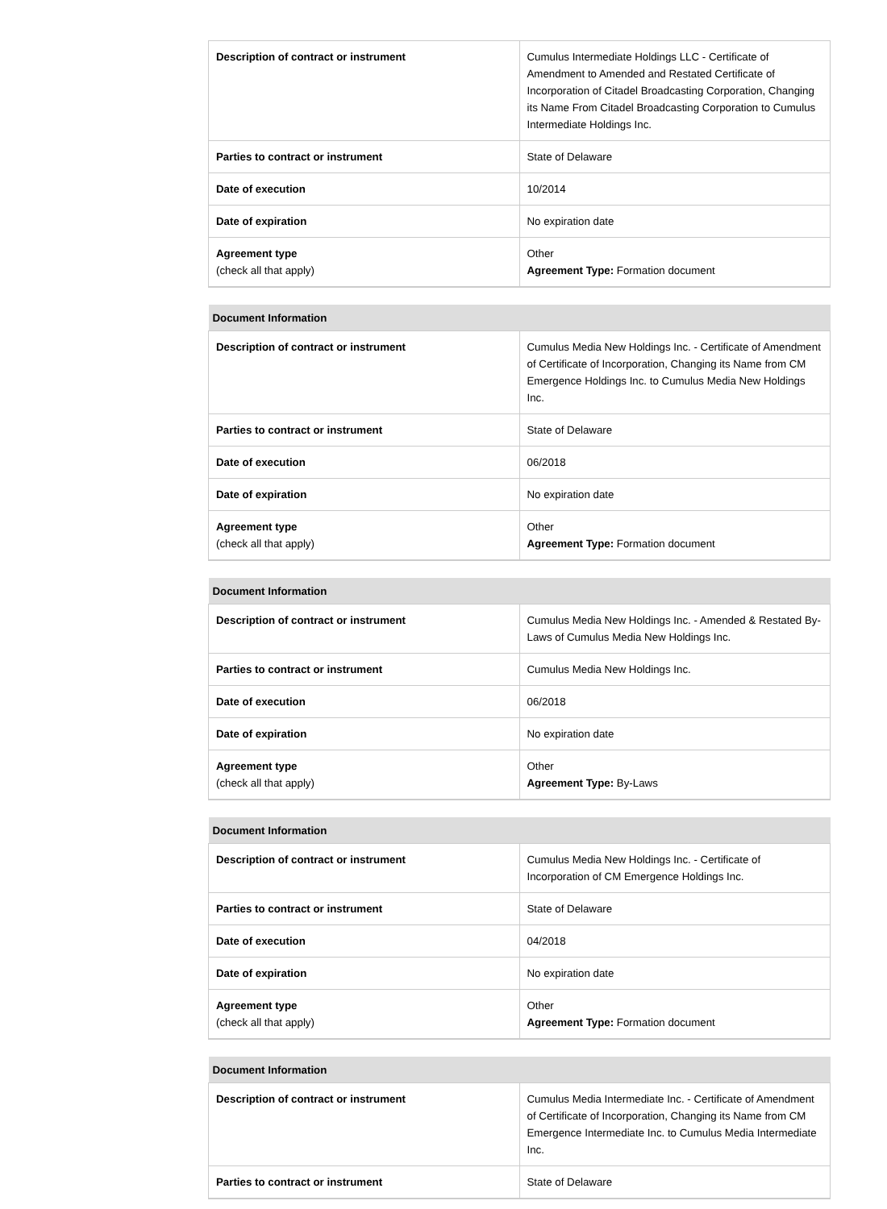| Description of contract or instrument | Cumulus Intermediate Holdings LLC - Certificate of Amendment to Amended and Restated Certificate of Incorporation of Citadel Broadcasting Corporation, Changing its Name From Citadel Broadcasting Corporation to Cumulus Intermediate Holdings Inc. |
| Parties to contract or instrument | State of Delaware |
| Date of execution | 10/2014 |
| Date of expiration | No expiration date |
| Agreement type (check all that apply) | Other Agreement Type: Formation document |
| Document Information | |
| --- | --- |
| Description of contract or instrument | Cumulus Media New Holdings Inc. - Certificate of Amendment of Certificate of Incorporation, Changing its Name from CM Emergence Holdings Inc. to Cumulus Media New Holdings Inc. |
| Parties to contract or instrument | State of Delaware |
| Date of execution | 06/2018 |
| Date of expiration | No expiration date |
| Agreement type (check all that apply) | Other Agreement Type: Formation document |
| Document Information | |
| --- | --- |
| Description of contract or instrument | Cumulus Media New Holdings Inc. - Amended & Restated By-Laws of Cumulus Media New Holdings Inc. |
| Parties to contract or instrument | Cumulus Media New Holdings Inc. |
| Date of execution | 06/2018 |
| Date of expiration | No expiration date |
| Agreement type (check all that apply) | Other Agreement Type: By-Laws |
| Document Information | |
| --- | --- |
| Description of contract or instrument | Cumulus Media New Holdings Inc. - Certificate of Incorporation of CM Emergence Holdings Inc. |
| Parties to contract or instrument | State of Delaware |
| Date of execution | 04/2018 |
| Date of expiration | No expiration date |
| Agreement type (check all that apply) | Other Agreement Type: Formation document |
| Document Information | |
| --- | --- |
| Description of contract or instrument | Cumulus Media Intermediate Inc. - Certificate of Amendment of Certificate of Incorporation, Changing its Name from CM Emergence Intermediate Inc. to Cumulus Media Intermediate Inc. |
| Parties to contract or instrument | State of Delaware |